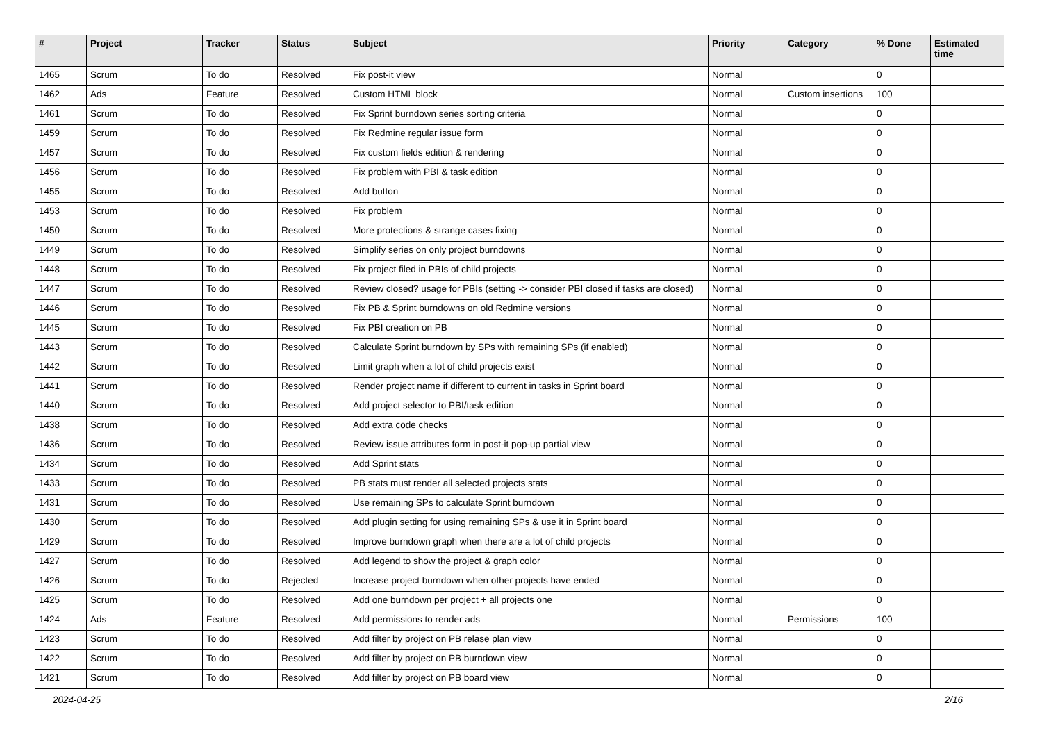| # | Project | Tracker | Status | Subject | Priority | Category | % Done | Estimated time |
| --- | --- | --- | --- | --- | --- | --- | --- | --- |
| 1465 | Scrum | To do | Resolved | Fix post-it view | Normal | | 0 | |
| 1462 | Ads | Feature | Resolved | Custom HTML block | Normal | Custom insertions | 100 | |
| 1461 | Scrum | To do | Resolved | Fix Sprint burndown series sorting criteria | Normal | | 0 | |
| 1459 | Scrum | To do | Resolved | Fix Redmine regular issue form | Normal | | 0 | |
| 1457 | Scrum | To do | Resolved | Fix custom fields edition & rendering | Normal | | 0 | |
| 1456 | Scrum | To do | Resolved | Fix problem with PBI & task edition | Normal | | 0 | |
| 1455 | Scrum | To do | Resolved | Add button | Normal | | 0 | |
| 1453 | Scrum | To do | Resolved | Fix problem | Normal | | 0 | |
| 1450 | Scrum | To do | Resolved | More protections & strange cases fixing | Normal | | 0 | |
| 1449 | Scrum | To do | Resolved | Simplify series on only project burndowns | Normal | | 0 | |
| 1448 | Scrum | To do | Resolved | Fix project filed in PBIs of child projects | Normal | | 0 | |
| 1447 | Scrum | To do | Resolved | Review closed? usage for PBIs (setting -> consider PBI closed if tasks are closed) | Normal | | 0 | |
| 1446 | Scrum | To do | Resolved | Fix PB & Sprint burndowns on old Redmine versions | Normal | | 0 | |
| 1445 | Scrum | To do | Resolved | Fix PBI creation on PB | Normal | | 0 | |
| 1443 | Scrum | To do | Resolved | Calculate Sprint burndown by SPs with remaining SPs (if enabled) | Normal | | 0 | |
| 1442 | Scrum | To do | Resolved | Limit graph when a lot of child projects exist | Normal | | 0 | |
| 1441 | Scrum | To do | Resolved | Render project name if different to current in tasks in Sprint board | Normal | | 0 | |
| 1440 | Scrum | To do | Resolved | Add project selector to PBI/task edition | Normal | | 0 | |
| 1438 | Scrum | To do | Resolved | Add extra code checks | Normal | | 0 | |
| 1436 | Scrum | To do | Resolved | Review issue attributes form in post-it pop-up partial view | Normal | | 0 | |
| 1434 | Scrum | To do | Resolved | Add Sprint stats | Normal | | 0 | |
| 1433 | Scrum | To do | Resolved | PB stats must render all selected projects stats | Normal | | 0 | |
| 1431 | Scrum | To do | Resolved | Use remaining SPs to calculate Sprint burndown | Normal | | 0 | |
| 1430 | Scrum | To do | Resolved | Add plugin setting for using remaining SPs & use it in Sprint board | Normal | | 0 | |
| 1429 | Scrum | To do | Resolved | Improve burndown graph when there are a lot of child projects | Normal | | 0 | |
| 1427 | Scrum | To do | Resolved | Add legend to show the project & graph color | Normal | | 0 | |
| 1426 | Scrum | To do | Rejected | Increase project burndown when other projects have ended | Normal | | 0 | |
| 1425 | Scrum | To do | Resolved | Add one burndown per project + all projects one | Normal | | 0 | |
| 1424 | Ads | Feature | Resolved | Add permissions to render ads | Normal | Permissions | 100 | |
| 1423 | Scrum | To do | Resolved | Add filter by project on PB relase plan view | Normal | | 0 | |
| 1422 | Scrum | To do | Resolved | Add filter by project on PB burndown view | Normal | | 0 | |
| 1421 | Scrum | To do | Resolved | Add filter by project on PB board view | Normal | | 0 | |
2024-04-25 2/16